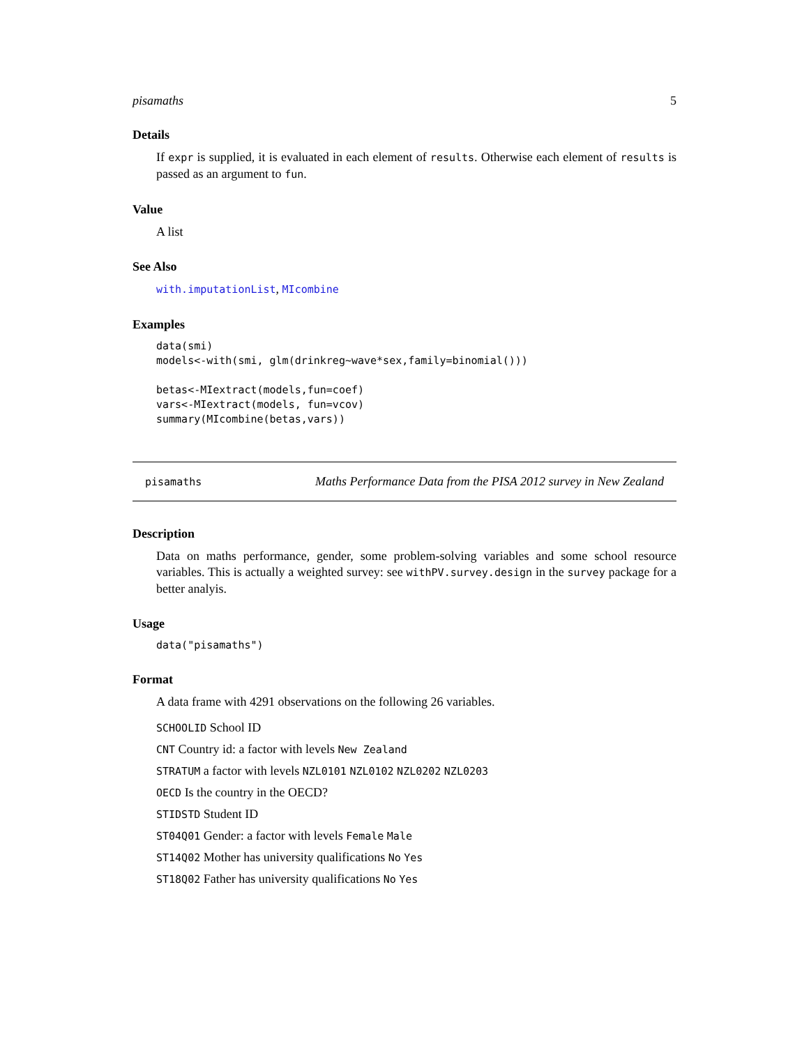pisamaths 5
Details
If expr is supplied, it is evaluated in each element of results. Otherwise each element of results is passed as an argument to fun.
Value
A list
See Also
with.imputationList, MIcombine
Examples
data(smi)
models<-with(smi, glm(drinkreg~wave*sex,family=binomial()))

betas<-MIextract(models,fun=coef)
vars<-MIextract(models, fun=vcov)
summary(MIcombine(betas,vars))
pisamaths Maths Performance Data from the PISA 2012 survey in New Zealand
Description
Data on maths performance, gender, some problem-solving variables and some school resource variables. This is actually a weighted survey: see withPV.survey.design in the survey package for a better analyis.
Usage
data("pisamaths")
Format
A data frame with 4291 observations on the following 26 variables.
SCHOOLID School ID
CNT Country id: a factor with levels New Zealand
STRATUM a factor with levels NZL0101 NZL0102 NZL0202 NZL0203
OECD Is the country in the OECD?
STIDSTD Student ID
ST04Q01 Gender: a factor with levels Female Male
ST14Q02 Mother has university qualifications No Yes
ST18Q02 Father has university qualifications No Yes